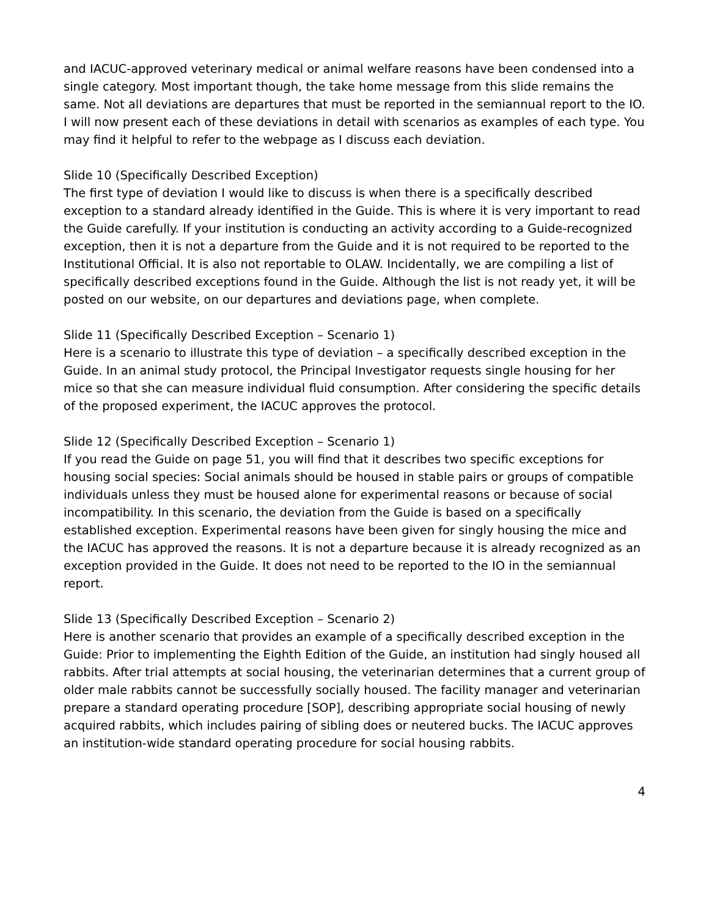and IACUC-approved veterinary medical or animal welfare reasons have been condensed into a single category. Most important though, the take home message from this slide remains the same. Not all deviations are departures that must be reported in the semiannual report to the IO. I will now present each of these deviations in detail with scenarios as examples of each type. You may find it helpful to refer to the webpage as I discuss each deviation.
Slide 10 (Specifically Described Exception)
The first type of deviation I would like to discuss is when there is a specifically described exception to a standard already identified in the Guide. This is where it is very important to read the Guide carefully. If your institution is conducting an activity according to a Guide-recognized exception, then it is not a departure from the Guide and it is not required to be reported to the Institutional Official. It is also not reportable to OLAW. Incidentally, we are compiling a list of specifically described exceptions found in the Guide. Although the list is not ready yet, it will be posted on our website, on our departures and deviations page, when complete.
Slide 11 (Specifically Described Exception – Scenario 1)
Here is a scenario to illustrate this type of deviation – a specifically described exception in the Guide. In an animal study protocol, the Principal Investigator requests single housing for her mice so that she can measure individual fluid consumption. After considering the specific details of the proposed experiment, the IACUC approves the protocol.
Slide 12 (Specifically Described Exception – Scenario 1)
If you read the Guide on page 51, you will find that it describes two specific exceptions for housing social species: Social animals should be housed in stable pairs or groups of compatible individuals unless they must be housed alone for experimental reasons or because of social incompatibility. In this scenario, the deviation from the Guide is based on a specifically established exception. Experimental reasons have been given for singly housing the mice and the IACUC has approved the reasons. It is not a departure because it is already recognized as an exception provided in the Guide. It does not need to be reported to the IO in the semiannual report.
Slide 13 (Specifically Described Exception – Scenario 2)
Here is another scenario that provides an example of a specifically described exception in the Guide: Prior to implementing the Eighth Edition of the Guide, an institution had singly housed all rabbits. After trial attempts at social housing, the veterinarian determines that a current group of older male rabbits cannot be successfully socially housed. The facility manager and veterinarian prepare a standard operating procedure [SOP], describing appropriate social housing of newly acquired rabbits, which includes pairing of sibling does or neutered bucks. The IACUC approves an institution-wide standard operating procedure for social housing rabbits.
4